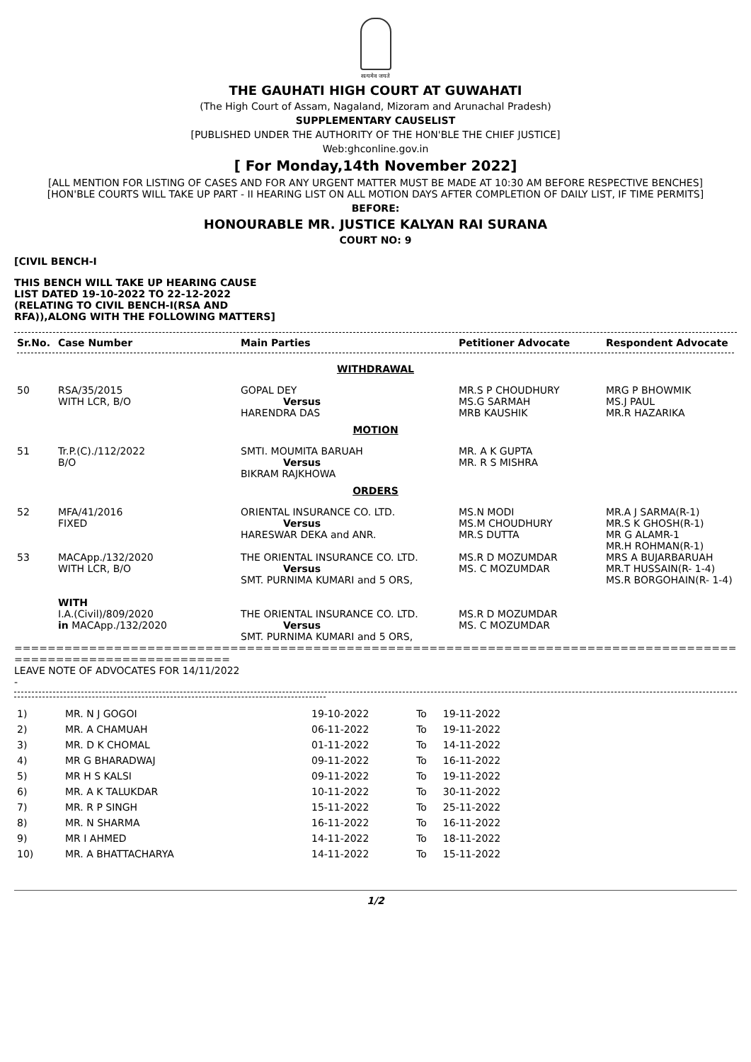सत्यमेव जयते
THE GAUHATI HIGH COURT AT GUWAHATI
(The High Court of Assam, Nagaland, Mizoram and Arunachal Pradesh)
SUPPLEMENTARY CAUSELIST
[PUBLISHED UNDER THE AUTHORITY OF THE HON'BLE THE CHIEF JUSTICE]
Web:ghconline.gov.in
[ For Monday,14th November 2022]
[ALL MENTION FOR LISTING OF CASES AND FOR ANY URGENT MATTER MUST BE MADE AT 10:30 AM BEFORE RESPECTIVE BENCHES]
[HON'BLE COURTS WILL TAKE UP PART - II HEARING LIST ON ALL MOTION DAYS AFTER COMPLETION OF DAILY LIST, IF TIME PERMITS]
BEFORE:
HONOURABLE MR. JUSTICE KALYAN RAI SURANA
COURT NO: 9
[CIVIL BENCH-I
THIS BENCH WILL TAKE UP HEARING CAUSE LIST DATED 19-10-2022 TO 22-12-2022 (RELATING TO CIVIL BENCH-I(RSA AND RFA)),ALONG WITH THE FOLLOWING MATTERS]
| Sr.No. | Case Number | Main Parties | Petitioner Advocate | Respondent Advocate |
| --- | --- | --- | --- | --- |
| WITHDRAWAL | | | | |
| 50 | RSA/35/2015 WITH LCR, B/O | GOPAL DEY Versus HARENDRA DAS | MR.S P CHOUDHURY MS.G SARMAH MRB KAUSHIK | MRG P BHOWMIK MS.J PAUL MR.R HAZARIKA |
| MOTION | | | | |
| 51 | Tr.P.(C)./112/2022 B/O | SMTI. MOUMITA BARUAH Versus BIKRAM RAJKHOWA | MR. A K GUPTA MR. R S MISHRA | |
| ORDERS | | | | |
| 52 | MFA/41/2016 FIXED | ORIENTAL INSURANCE CO. LTD. Versus HARESWAR DEKA and ANR. | MS.N MODI MS.M CHOUDHURY MR.S DUTTA | MR.A J SARMA(R-1) MR.S K GHOSH(R-1) MR G ALAMR-1 MR.H ROHMAN(R-1) |
| 53 | MACApp./132/2020 WITH LCR, B/O | THE ORIENTAL INSURANCE CO. LTD. Versus SMT. PURNIMA KUMARI and 5 ORS, | MS.R D MOZUMDAR MS. C MOZUMDAR | MRS A BUJARBARUAH MR.T HUSSAIN(R- 1-4) MS.R BORGOHAIN(R- 1-4) |
| | WITH I.A.(Civil)/809/2020 in MACApp./132/2020 | THE ORIENTAL INSURANCE CO. LTD. Versus SMT. PURNIMA KUMARI and 5 ORS, | MS.R D MOZUMDAR MS. C MOZUMDAR | |
=====================================================================================================================
==========================
LEAVE NOTE OF ADVOCATES FOR 14/11/2022
-
| 1) | MR. N J GOGOI | 19-10-2022 | To | 19-11-2022 |
| 2) | MR. A CHAMUAH | 06-11-2022 | To | 19-11-2022 |
| 3) | MR. D K CHOMAL | 01-11-2022 | To | 14-11-2022 |
| 4) | MR G BHARADWAJ | 09-11-2022 | To | 16-11-2022 |
| 5) | MR H S KALSI | 09-11-2022 | To | 19-11-2022 |
| 6) | MR. A K TALUKDAR | 10-11-2022 | To | 30-11-2022 |
| 7) | MR. R P SINGH | 15-11-2022 | To | 25-11-2022 |
| 8) | MR. N SHARMA | 16-11-2022 | To | 16-11-2022 |
| 9) | MR I AHMED | 14-11-2022 | To | 18-11-2022 |
| 10) | MR. A BHATTACHARYA | 14-11-2022 | To | 15-11-2022 |
1/2